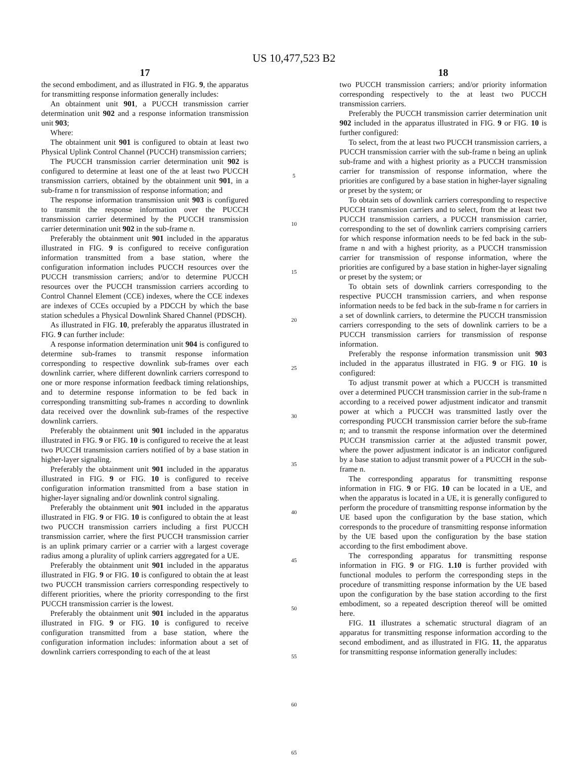US 10,477,523 B2
17
the second embodiment, and as illustrated in FIG. 9, the apparatus for transmitting response information generally includes:
An obtainment unit 901, a PUCCH transmission carrier determination unit 902 and a response information transmission unit 903;
Where:
The obtainment unit 901 is configured to obtain at least two Physical Uplink Control Channel (PUCCH) transmission carriers;
The PUCCH transmission carrier determination unit 902 is configured to determine at least one of the at least two PUCCH transmission carriers, obtained by the obtainment unit 901, in a sub-frame n for transmission of response information; and
The response information transmission unit 903 is configured to transmit the response information over the PUCCH transmission carrier determined by the PUCCH transmission carrier determination unit 902 in the sub-frame n.
Preferably the obtainment unit 901 included in the apparatus illustrated in FIG. 9 is configured to receive configuration information transmitted from a base station, where the configuration information includes PUCCH resources over the PUCCH transmission carriers; and/or to determine PUCCH resources over the PUCCH transmission carriers according to Control Channel Element (CCE) indexes, where the CCE indexes are indexes of CCEs occupied by a PDCCH by which the base station schedules a Physical Downlink Shared Channel (PDSCH).
As illustrated in FIG. 10, preferably the apparatus illustrated in FIG. 9 can further include:
A response information determination unit 904 is configured to determine sub-frames to transmit response information corresponding to respective downlink sub-frames over each downlink carrier, where different downlink carriers correspond to one or more response information feedback timing relationships, and to determine response information to be fed back in corresponding transmitting sub-frames n according to downlink data received over the downlink sub-frames of the respective downlink carriers.
Preferably the obtainment unit 901 included in the apparatus illustrated in FIG. 9 or FIG. 10 is configured to receive the at least two PUCCH transmission carriers notified of by a base station in higher-layer signaling.
Preferably the obtainment unit 901 included in the apparatus illustrated in FIG. 9 or FIG. 10 is configured to receive configuration information transmitted from a base station in higher-layer signaling and/or downlink control signaling.
Preferably the obtainment unit 901 included in the apparatus illustrated in FIG. 9 or FIG. 10 is configured to obtain the at least two PUCCH transmission carriers including a first PUCCH transmission carrier, where the first PUCCH transmission carrier is an uplink primary carrier or a carrier with a largest coverage radius among a plurality of uplink carriers aggregated for a UE.
Preferably the obtainment unit 901 included in the apparatus illustrated in FIG. 9 or FIG. 10 is configured to obtain the at least two PUCCH transmission carriers corresponding respectively to different priorities, where the priority corresponding to the first PUCCH transmission carrier is the lowest.
Preferably the obtainment unit 901 included in the apparatus illustrated in FIG. 9 or FIG. 10 is configured to receive configuration transmitted from a base station, where the configuration information includes: information about a set of downlink carriers corresponding to each of the at least
5
10
15
20
25
30
35
40
45
50
55
60
65
18
two PUCCH transmission carriers; and/or priority information corresponding respectively to the at least two PUCCH transmission carriers.
Preferably the PUCCH transmission carrier determination unit 902 included in the apparatus illustrated in FIG. 9 or FIG. 10 is further configured:
To select, from the at least two PUCCH transmission carriers, a PUCCH transmission carrier with the sub-frame n being an uplink sub-frame and with a highest priority as a PUCCH transmission carrier for transmission of response information, where the priorities are configured by a base station in higher-layer signaling or preset by the system; or
To obtain sets of downlink carriers corresponding to respective PUCCH transmission carriers and to select, from the at least two PUCCH transmission carriers, a PUCCH transmission carrier, corresponding to the set of downlink carriers comprising carriers for which response information needs to be fed back in the sub-frame n and with a highest priority, as a PUCCH transmission carrier for transmission of response information, where the priorities are configured by a base station in higher-layer signaling or preset by the system; or
To obtain sets of downlink carriers corresponding to the respective PUCCH transmission carriers, and when response information needs to be fed back in the sub-frame n for carriers in a set of downlink carriers, to determine the PUCCH transmission carriers corresponding to the sets of downlink carriers to be a PUCCH transmission carriers for transmission of response information.
Preferably the response information transmission unit 903 included in the apparatus illustrated in FIG. 9 or FIG. 10 is configured:
To adjust transmit power at which a PUCCH is transmitted over a determined PUCCH transmission carrier in the sub-frame n according to a received power adjustment indicator and transmit power at which a PUCCH was transmitted lastly over the corresponding PUCCH transmission carrier before the sub-frame n; and to transmit the response information over the determined PUCCH transmission carrier at the adjusted transmit power, where the power adjustment indicator is an indicator configured by a base station to adjust transmit power of a PUCCH in the sub-frame n.
The corresponding apparatus for transmitting response information in FIG. 9 or FIG. 10 can be located in a UE, and when the apparatus is located in a UE, it is generally configured to perform the procedure of transmitting response information by the UE based upon the configuration by the base station, which corresponds to the procedure of transmitting response information by the UE based upon the configuration by the base station according to the first embodiment above.
The corresponding apparatus for transmitting response information in FIG. 9 or FIG. 1.10 is further provided with functional modules to perform the corresponding steps in the procedure of transmitting response information by the UE based upon the configuration by the base station according to the first embodiment, so a repeated description thereof will be omitted here.
FIG. 11 illustrates a schematic structural diagram of an apparatus for transmitting response information according to the second embodiment, and as illustrated in FIG. 11, the apparatus for transmitting response information generally includes: